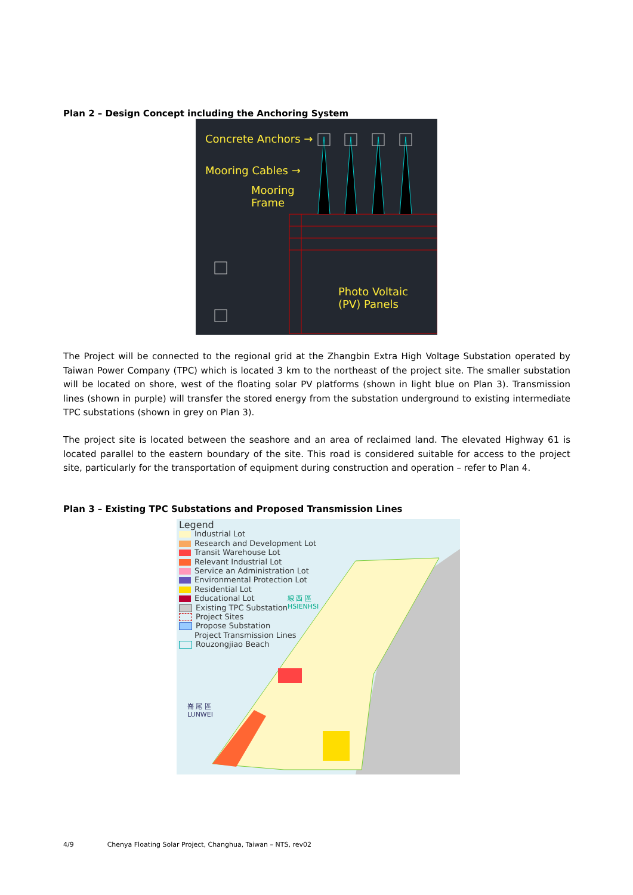Plan 2 – Design Concept including the Anchoring System
Concrete Anchors →
Mooring Cables →
Mooring
Frame
Photo Voltaic
(PV) Panels
The Project will be connected to the regional grid at the Zhangbin Extra High Voltage Substation operated by Taiwan Power Company (TPC) which is located 3 km to the northeast of the project site. The smaller substation will be located on shore, west of the floating solar PV platforms (shown in light blue on Plan 3). Transmission lines (shown in purple) will transfer the stored energy from the substation underground to existing intermediate TPC substations (shown in grey on Plan 3).
The project site is located between the seashore and an area of reclaimed land. The elevated Highway 61 is located parallel to the eastern boundary of the site. This road is considered suitable for access to the project site, particularly for the transportation of equipment during construction and operation – refer to Plan 4.
Plan 3 – Existing TPC Substations and Proposed Transmission Lines
Legend
Industrial Lot
Research and Development Lot
Transit Warehouse Lot
Relevant Industrial Lot
Service an Administration Lot
Environmental Protection Lot
Residential Lot
Educational Lot
Existing TPC Substation
Project Sites
Propose Substation
Project Transmission Lines
Rouzongjiao Beach
線 西 區
HSIENHSI
崙 尾 區
LUNWEI
4/9 Chenya Floating Solar Project, Changhua, Taiwan – NTS, rev02